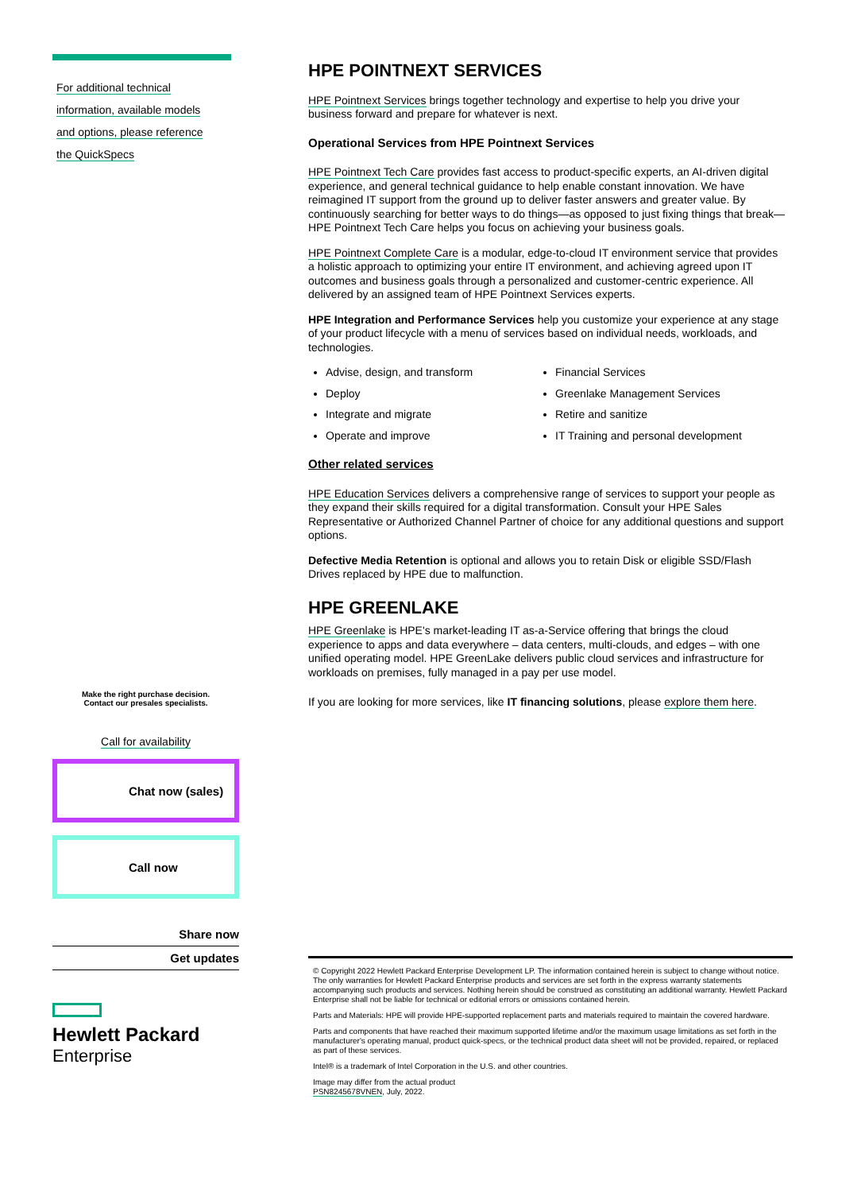For additional technical
information, available models
and options, please reference
the QuickSpecs
Make the right purchase decision.
Contact our presales specialists.
Call for availability
Chat now (sales)
Call now
Share now
Get updates
Hewlett Packard
Enterprise
HPE POINTNEXT SERVICES
HPE Pointnext Services brings together technology and expertise to help you drive your business forward and prepare for whatever is next.
Operational Services from HPE Pointnext Services
HPE Pointnext Tech Care provides fast access to product-specific experts, an AI-driven digital experience, and general technical guidance to help enable constant innovation. We have reimagined IT support from the ground up to deliver faster answers and greater value. By continuously searching for better ways to do things—as opposed to just fixing things that break—HPE Pointnext Tech Care helps you focus on achieving your business goals.
HPE Pointnext Complete Care is a modular, edge-to-cloud IT environment service that provides a holistic approach to optimizing your entire IT environment, and achieving agreed upon IT outcomes and business goals through a personalized and customer-centric experience. All delivered by an assigned team of HPE Pointnext Services experts.
HPE Integration and Performance Services help you customize your experience at any stage of your product lifecycle with a menu of services based on individual needs, workloads, and technologies.
Advise, design, and transform
Financial Services
Deploy
Greenlake Management Services
Integrate and migrate
Retire and sanitize
Operate and improve
IT Training and personal development
Other related services
HPE Education Services delivers a comprehensive range of services to support your people as they expand their skills required for a digital transformation. Consult your HPE Sales Representative or Authorized Channel Partner of choice for any additional questions and support options.
Defective Media Retention is optional and allows you to retain Disk or eligible SSD/Flash Drives replaced by HPE due to malfunction.
HPE GREENLAKE
HPE Greenlake is HPE's market-leading IT as-a-Service offering that brings the cloud experience to apps and data everywhere – data centers, multi-clouds, and edges – with one unified operating model. HPE GreenLake delivers public cloud services and infrastructure for workloads on premises, fully managed in a pay per use model.
If you are looking for more services, like IT financing solutions, please explore them here.
© Copyright 2022 Hewlett Packard Enterprise Development LP. The information contained herein is subject to change without notice. The only warranties for Hewlett Packard Enterprise products and services are set forth in the express warranty statements accompanying such products and services. Nothing herein should be construed as constituting an additional warranty. Hewlett Packard Enterprise shall not be liable for technical or editorial errors or omissions contained herein.
Parts and Materials: HPE will provide HPE-supported replacement parts and materials required to maintain the covered hardware.
Parts and components that have reached their maximum supported lifetime and/or the maximum usage limitations as set forth in the manufacturer's operating manual, product quick-specs, or the technical product data sheet will not be provided, repaired, or replaced as part of these services.
Intel® is a trademark of Intel Corporation in the U.S. and other countries.
Image may differ from the actual product
PSN8245678VNEN, July, 2022.